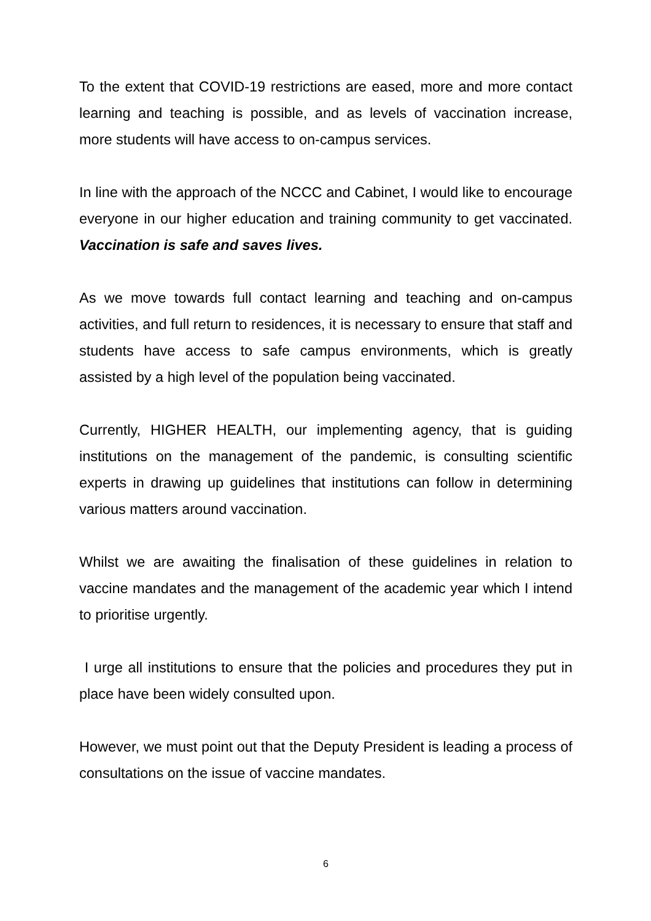To the extent that COVID-19 restrictions are eased, more and more contact learning and teaching is possible, and as levels of vaccination increase, more students will have access to on-campus services.
In line with the approach of the NCCC and Cabinet, I would like to encourage everyone in our higher education and training community to get vaccinated. Vaccination is safe and saves lives.
As we move towards full contact learning and teaching and on-campus activities, and full return to residences, it is necessary to ensure that staff and students have access to safe campus environments, which is greatly assisted by a high level of the population being vaccinated.
Currently, HIGHER HEALTH, our implementing agency, that is guiding institutions on the management of the pandemic, is consulting scientific experts in drawing up guidelines that institutions can follow in determining various matters around vaccination.
Whilst we are awaiting the finalisation of these guidelines in relation to vaccine mandates and the management of the academic year which I intend to prioritise urgently.
I urge all institutions to ensure that the policies and procedures they put in place have been widely consulted upon.
However, we must point out that the Deputy President is leading a process of consultations on the issue of vaccine mandates.
6